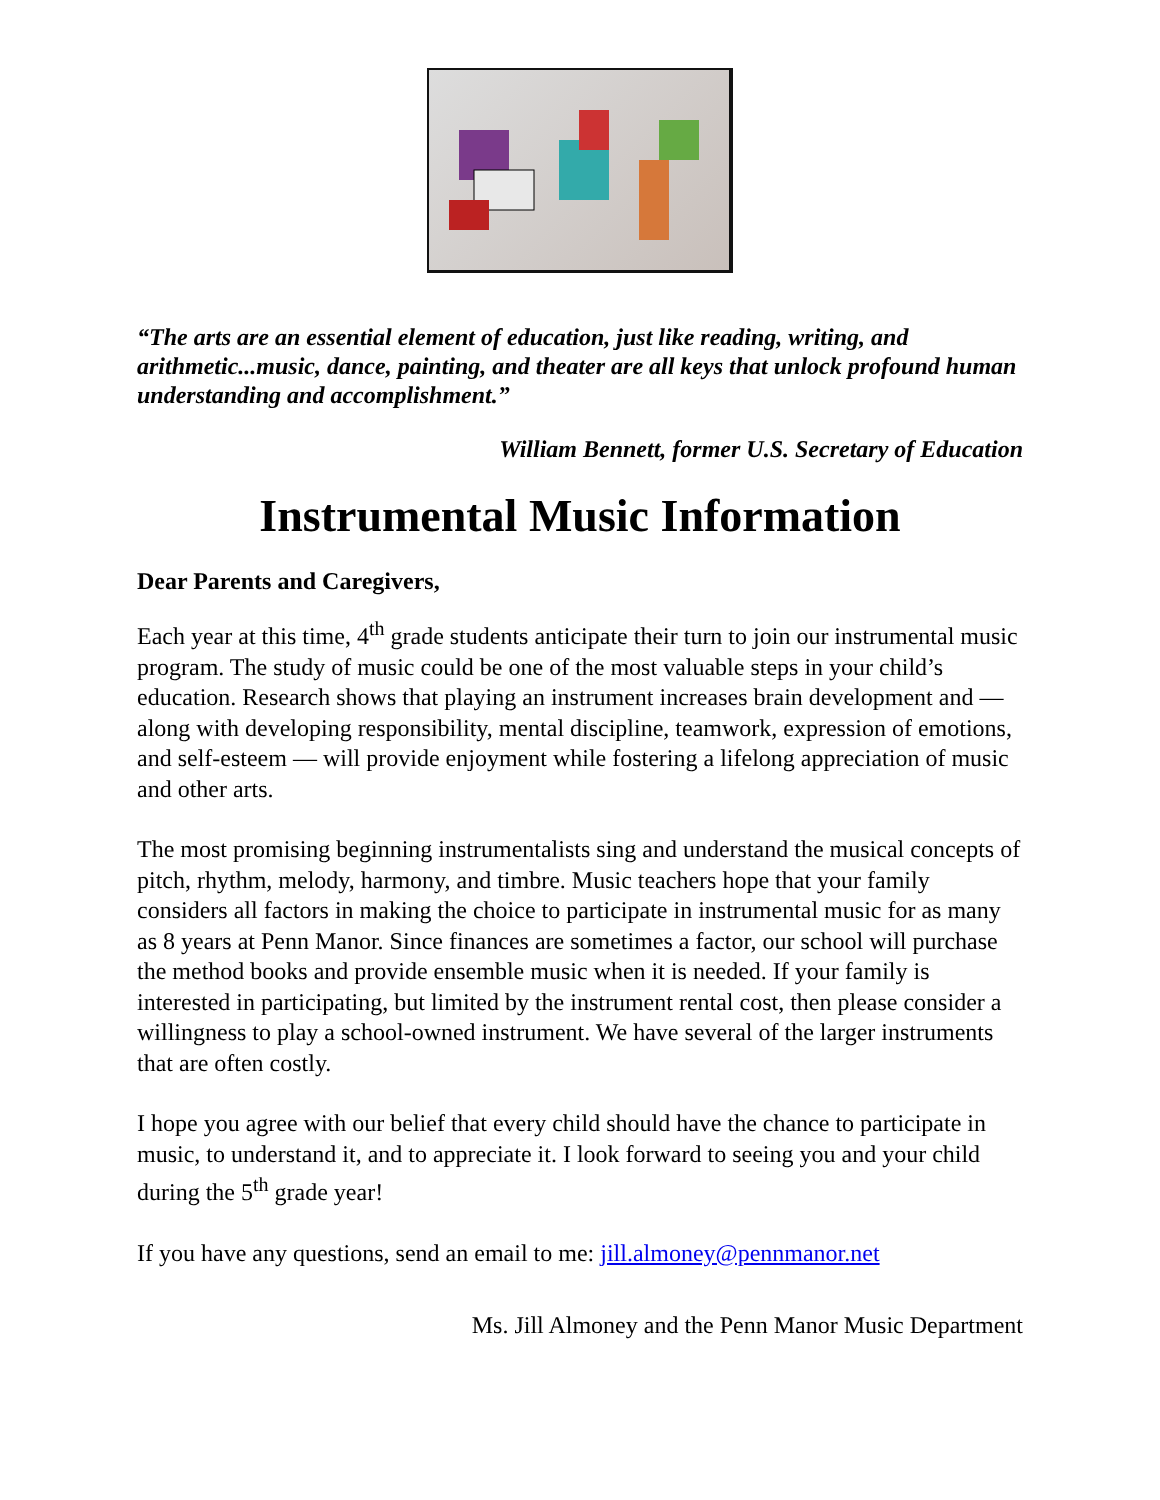“The arts are an essential element of education, just like reading, writing, and arithmetic...music, dance, painting, and theater are all keys that unlock profound human understanding and accomplishment.”
William Bennett, former U.S. Secretary of Education
Instrumental Music Information
Dear Parents and Caregivers,
Each year at this time, 4<sup>th</sup> grade students anticipate their turn to join our instrumental music program. The study of music could be one of the most valuable steps in your child’s education. Research shows that playing an instrument increases brain development and — along with developing responsibility, mental discipline, teamwork, expression of emotions, and self-esteem — will provide enjoyment while fostering a lifelong appreciation of music and other arts.
The most promising beginning instrumentalists sing and understand the musical concepts of pitch, rhythm, melody, harmony, and timbre. Music teachers hope that your family considers all factors in making the choice to participate in instrumental music for as many as 8 years at Penn Manor. Since finances are sometimes a factor, our school will purchase the method books and provide ensemble music when it is needed. If your family is interested in participating, but limited by the instrument rental cost, then please consider a willingness to play a school-owned instrument. We have several of the larger instruments that are often costly.
I hope you agree with our belief that every child should have the chance to participate in music, to understand it, and to appreciate it. I look forward to seeing you and your child during the 5<sup>th</sup> grade year!
If you have any questions, send an email to me: jill.almoney@pennmanor.net
Ms. Jill Almoney and the Penn Manor Music Department